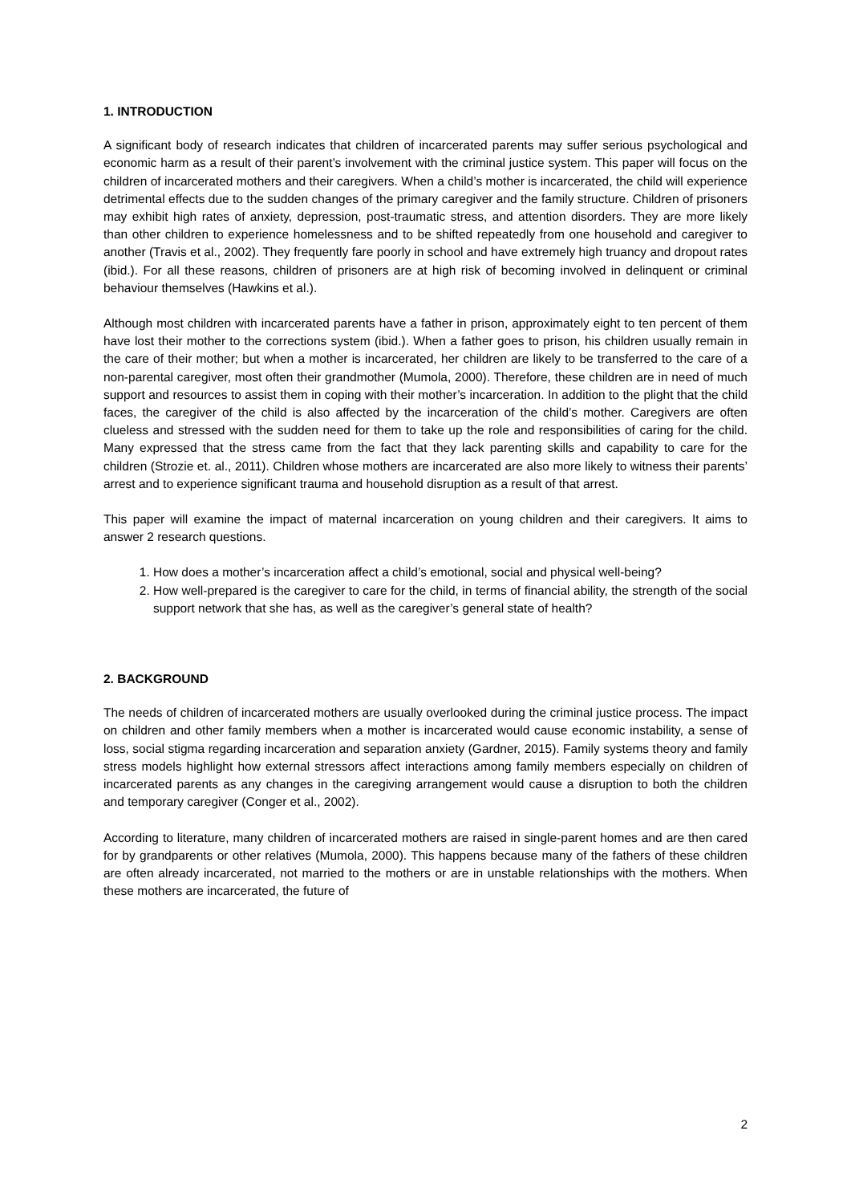1. INTRODUCTION
A significant body of research indicates that children of incarcerated parents may suffer serious psychological and economic harm as a result of their parent’s involvement with the criminal justice system. This paper will focus on the children of incarcerated mothers and their caregivers. When a child’s mother is incarcerated, the child will experience detrimental effects due to the sudden changes of the primary caregiver and the family structure. Children of prisoners may exhibit high rates of anxiety, depression, post-traumatic stress, and attention disorders. They are more likely than other children to experience homelessness and to be shifted repeatedly from one household and caregiver to another (Travis et al., 2002). They frequently fare poorly in school and have extremely high truancy and dropout rates (ibid.). For all these reasons, children of prisoners are at high risk of becoming involved in delinquent or criminal behaviour themselves (Hawkins et al.).
Although most children with incarcerated parents have a father in prison, approximately eight to ten percent of them have lost their mother to the corrections system (ibid.). When a father goes to prison, his children usually remain in the care of their mother; but when a mother is incarcerated, her children are likely to be transferred to the care of a non-parental caregiver, most often their grandmother (Mumola, 2000). Therefore, these children are in need of much support and resources to assist them in coping with their mother’s incarceration. In addition to the plight that the child faces, the caregiver of the child is also affected by the incarceration of the child’s mother. Caregivers are often clueless and stressed with the sudden need for them to take up the role and responsibilities of caring for the child. Many expressed that the stress came from the fact that they lack parenting skills and capability to care for the children (Strozie et. al., 2011). Children whose mothers are incarcerated are also more likely to witness their parents’ arrest and to experience significant trauma and household disruption as a result of that arrest.
This paper will examine the impact of maternal incarceration on young children and their caregivers. It aims to answer 2 research questions.
1. How does a mother’s incarceration affect a child’s emotional, social and physical well-being?
2. How well-prepared is the caregiver to care for the child, in terms of financial ability, the strength of the social support network that she has, as well as the caregiver’s general state of health?
2. BACKGROUND
The needs of children of incarcerated mothers are usually overlooked during the criminal justice process. The impact on children and other family members when a mother is incarcerated would cause economic instability, a sense of loss, social stigma regarding incarceration and separation anxiety (Gardner, 2015). Family systems theory and family stress models highlight how external stressors affect interactions among family members especially on children of incarcerated parents as any changes in the caregiving arrangement would cause a disruption to both the children and temporary caregiver (Conger et al., 2002).
According to literature, many children of incarcerated mothers are raised in single-parent homes and are then cared for by grandparents or other relatives (Mumola, 2000). This happens because many of the fathers of these children are often already incarcerated, not married to the mothers or are in unstable relationships with the mothers. When these mothers are incarcerated, the future of
2